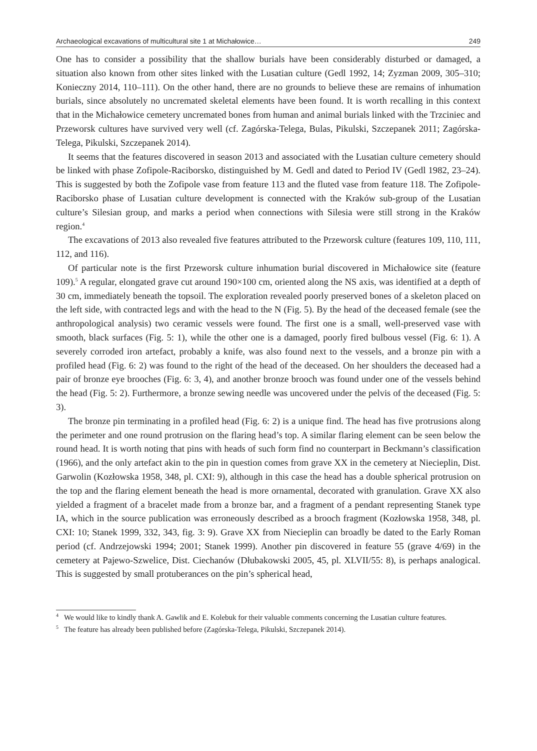Archaeological excavations of multicultural site 1 at Michałowice… 249
One has to consider a possibility that the shallow burials have been considerably disturbed or damaged, a situation also known from other sites linked with the Lusatian culture (Gedl 1992, 14; Zyzman 2009, 305–310; Konieczny 2014, 110–111). On the other hand, there are no grounds to believe these are remains of inhumation burials, since absolutely no uncremated skeletal elements have been found. It is worth recalling in this context that in the Michałowice cemetery uncremated bones from human and animal burials linked with the Trzciniec and Przeworsk cultures have survived very well (cf. Zagórska-Telega, Bulas, Pikulski, Szczepanek 2011; Zagórska-Telega, Pikulski, Szczepanek 2014).
It seems that the features discovered in season 2013 and associated with the Lusatian culture cemetery should be linked with phase Zofipole-Raciborsko, distinguished by M. Gedl and dated to Period IV (Gedl 1982, 23–24). This is suggested by both the Zofipole vase from feature 113 and the fluted vase from feature 118. The Zofipole-Raciborsko phase of Lusatian culture development is connected with the Kraków sub-group of the Lusatian culture’s Silesian group, and marks a period when connections with Silesia were still strong in the Kraków region.<sup>4</sup>
The excavations of 2013 also revealed five features attributed to the Przeworsk culture (features 109, 110, 111, 112, and 116).
Of particular note is the first Przeworsk culture inhumation burial discovered in Michałowice site (feature 109).<sup>5</sup> A regular, elongated grave cut around 190×100 cm, oriented along the NS axis, was identified at a depth of 30 cm, immediately beneath the topsoil. The exploration revealed poorly preserved bones of a skeleton placed on the left side, with contracted legs and with the head to the N (Fig. 5). By the head of the deceased female (see the anthropological analysis) two ceramic vessels were found. The first one is a small, well-preserved vase with smooth, black surfaces (Fig. 5: 1), while the other one is a damaged, poorly fired bulbous vessel (Fig. 6: 1). A severely corroded iron artefact, probably a knife, was also found next to the vessels, and a bronze pin with a profiled head (Fig. 6: 2) was found to the right of the head of the deceased. On her shoulders the deceased had a pair of bronze eye brooches (Fig. 6: 3, 4), and another bronze brooch was found under one of the vessels behind the head (Fig. 5: 2). Furthermore, a bronze sewing needle was uncovered under the pelvis of the deceased (Fig. 5: 3).
The bronze pin terminating in a profiled head (Fig. 6: 2) is a unique find. The head has five protrusions along the perimeter and one round protrusion on the flaring head’s top. A similar flaring element can be seen below the round head. It is worth noting that pins with heads of such form find no counterpart in Beckmann’s classification (1966), and the only artefact akin to the pin in question comes from grave XX in the cemetery at Niecieplin, Dist. Garwolin (Kozłowska 1958, 348, pl. CXI: 9), although in this case the head has a double spherical protrusion on the top and the flaring element beneath the head is more ornamental, decorated with granulation. Grave XX also yielded a fragment of a bracelet made from a bronze bar, and a fragment of a pendant representing Stanek type IA, which in the source publication was erroneously described as a brooch fragment (Kozłowska 1958, 348, pl. CXI: 10; Stanek 1999, 332, 343, fig. 3: 9). Grave XX from Niecieplin can broadly be dated to the Early Roman period (cf. Andrzejowski 1994; 2001; Stanek 1999). Another pin discovered in feature 55 (grave 4/69) in the cemetery at Pajewo-Szwelice, Dist. Ciechanów (Dłubakowski 2005, 45, pl. XLVII/55: 8), is perhaps analogical. This is suggested by small protuberances on the pin’s spherical head,
<sup>4</sup> We would like to kindly thank A. Gawlik and E. Kolebuk for their valuable comments concerning the Lusatian culture features.
<sup>5</sup> The feature has already been published before (Zagórska-Telega, Pikulski, Szczepanek 2014).